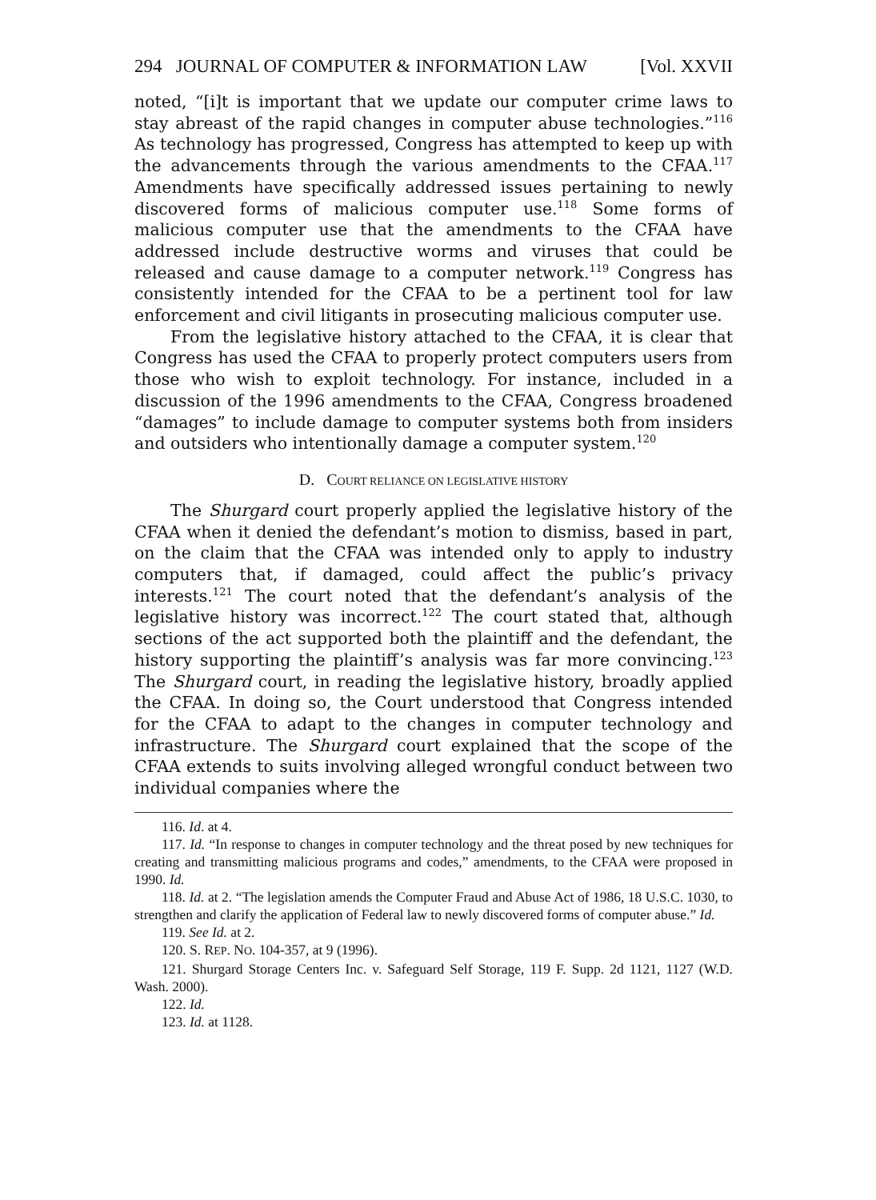294 JOURNAL OF COMPUTER & INFORMATION LAW [Vol. XXVII
noted, “[i]t is important that we update our computer crime laws to stay abreast of the rapid changes in computer abuse technologies.”<sup>116</sup> As technology has progressed, Congress has attempted to keep up with the advancements through the various amendments to the CFAA.<sup>117</sup> Amendments have specifically addressed issues pertaining to newly discovered forms of malicious computer use.<sup>118</sup> Some forms of malicious computer use that the amendments to the CFAA have addressed include destructive worms and viruses that could be released and cause damage to a computer network.<sup>119</sup> Congress has consistently intended for the CFAA to be a pertinent tool for law enforcement and civil litigants in prosecuting malicious computer use.
From the legislative history attached to the CFAA, it is clear that Congress has used the CFAA to properly protect computers users from those who wish to exploit technology. For instance, included in a discussion of the 1996 amendments to the CFAA, Congress broadened “damages” to include damage to computer systems both from insiders and outsiders who intentionally damage a computer system.<sup>120</sup>
D. COURT RELIANCE ON LEGISLATIVE HISTORY
The Shurgard court properly applied the legislative history of the CFAA when it denied the defendant’s motion to dismiss, based in part, on the claim that the CFAA was intended only to apply to industry computers that, if damaged, could affect the public’s privacy interests.<sup>121</sup> The court noted that the defendant’s analysis of the legislative history was incorrect.<sup>122</sup> The court stated that, although sections of the act supported both the plaintiff and the defendant, the history supporting the plaintiff’s analysis was far more convincing.<sup>123</sup> The Shurgard court, in reading the legislative history, broadly applied the CFAA. In doing so, the Court understood that Congress intended for the CFAA to adapt to the changes in computer technology and infrastructure. The Shurgard court explained that the scope of the CFAA extends to suits involving alleged wrongful conduct between two individual companies where the
116. Id. at 4.
117. Id. “In response to changes in computer technology and the threat posed by new techniques for creating and transmitting malicious programs and codes,” amendments, to the CFAA were proposed in 1990. Id.
118. Id. at 2. “The legislation amends the Computer Fraud and Abuse Act of 1986, 18 U.S.C. 1030, to strengthen and clarify the application of Federal law to newly discovered forms of computer abuse.” Id.
119. See Id. at 2.
120. S. REP. NO. 104-357, at 9 (1996).
121. Shurgard Storage Centers Inc. v. Safeguard Self Storage, 119 F. Supp. 2d 1121, 1127 (W.D. Wash. 2000).
122. Id.
123. Id. at 1128.